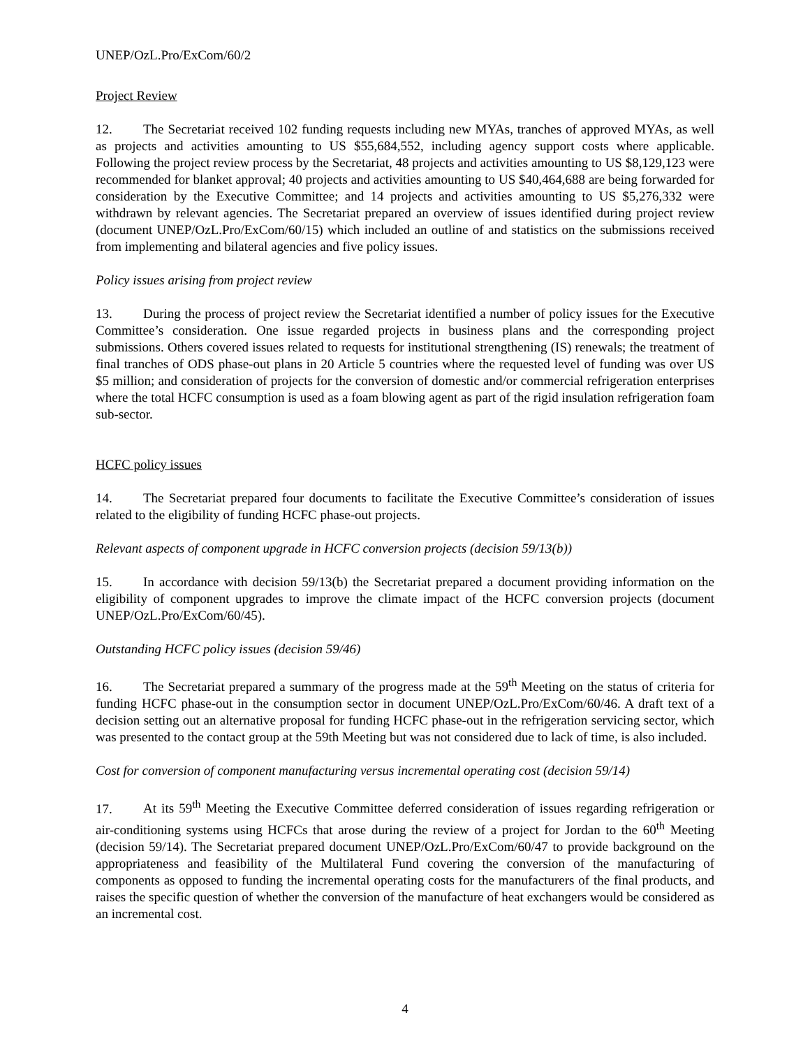UNEP/OzL.Pro/ExCom/60/2
Project Review
12. The Secretariat received 102 funding requests including new MYAs, tranches of approved MYAs, as well as projects and activities amounting to US $55,684,552, including agency support costs where applicable. Following the project review process by the Secretariat, 48 projects and activities amounting to US $8,129,123 were recommended for blanket approval; 40 projects and activities amounting to US $40,464,688 are being forwarded for consideration by the Executive Committee; and 14 projects and activities amounting to US $5,276,332 were withdrawn by relevant agencies. The Secretariat prepared an overview of issues identified during project review (document UNEP/OzL.Pro/ExCom/60/15) which included an outline of and statistics on the submissions received from implementing and bilateral agencies and five policy issues.
Policy issues arising from project review
13. During the process of project review the Secretariat identified a number of policy issues for the Executive Committee’s consideration. One issue regarded projects in business plans and the corresponding project submissions. Others covered issues related to requests for institutional strengthening (IS) renewals; the treatment of final tranches of ODS phase-out plans in 20 Article 5 countries where the requested level of funding was over US $5 million; and consideration of projects for the conversion of domestic and/or commercial refrigeration enterprises where the total HCFC consumption is used as a foam blowing agent as part of the rigid insulation refrigeration foam sub-sector.
HCFC policy issues
14. The Secretariat prepared four documents to facilitate the Executive Committee’s consideration of issues related to the eligibility of funding HCFC phase-out projects.
Relevant aspects of component upgrade in HCFC conversion projects (decision 59/13(b))
15. In accordance with decision 59/13(b) the Secretariat prepared a document providing information on the eligibility of component upgrades to improve the climate impact of the HCFC conversion projects (document UNEP/OzL.Pro/ExCom/60/45).
Outstanding HCFC policy issues (decision 59/46)
16. The Secretariat prepared a summary of the progress made at the 59<sup>th</sup> Meeting on the status of criteria for funding HCFC phase-out in the consumption sector in document UNEP/OzL.Pro/ExCom/60/46. A draft text of a decision setting out an alternative proposal for funding HCFC phase-out in the refrigeration servicing sector, which was presented to the contact group at the 59th Meeting but was not considered due to lack of time, is also included.
Cost for conversion of component manufacturing versus incremental operating cost (decision 59/14)
17. At its 59<sup>th</sup> Meeting the Executive Committee deferred consideration of issues regarding refrigeration or air-conditioning systems using HCFCs that arose during the review of a project for Jordan to the 60<sup>th</sup> Meeting (decision 59/14). The Secretariat prepared document UNEP/OzL.Pro/ExCom/60/47 to provide background on the appropriateness and feasibility of the Multilateral Fund covering the conversion of the manufacturing of components as opposed to funding the incremental operating costs for the manufacturers of the final products, and raises the specific question of whether the conversion of the manufacture of heat exchangers would be considered as an incremental cost.
4